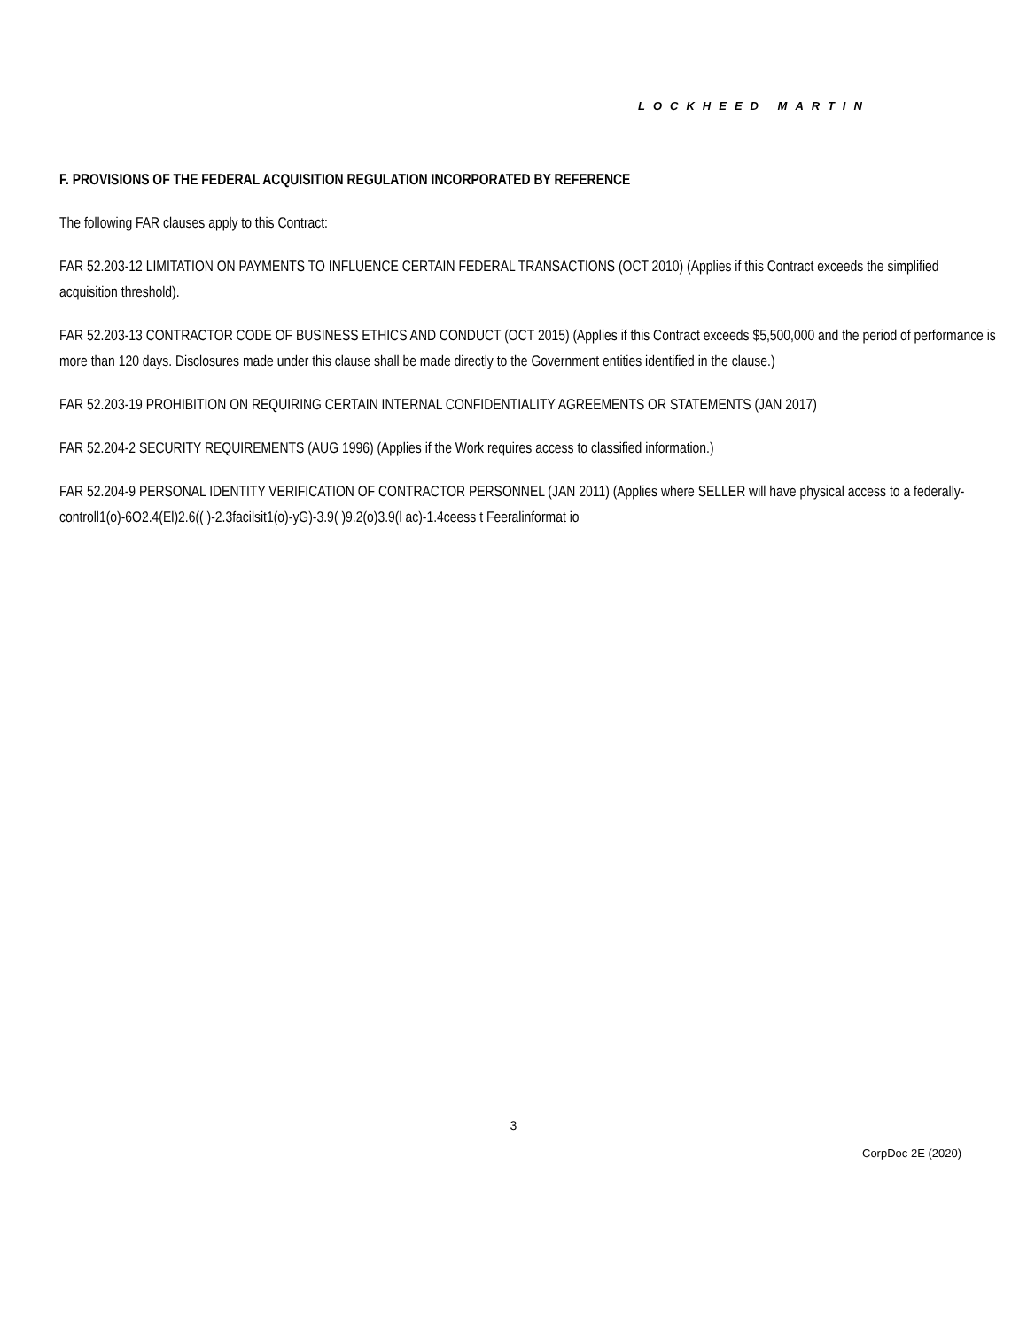LOCKHEED MARTIN
F. PROVISIONS OF THE FEDERAL ACQUISITION REGULATION INCORPORATED BY REFERENCE
The following FAR clauses apply to this Contract:
FAR 52.203-12 LIMITATION ON PAYMENTS TO INFLUENCE CERTAIN FEDERAL TRANSACTIONS (OCT 2010) (Applies if this Contract exceeds the simplified acquisition threshold).
FAR 52.203-13 CONTRACTOR CODE OF BUSINESS ETHICS AND CONDUCT (OCT 2015) (Applies if this Contract exceeds $5,500,000 and the period of performance is more than 120 days. Disclosures made under this clause shall be made directly to the Government entities identified in the clause.)
FAR 52.203-19 PROHIBITION ON REQUIRING CERTAIN INTERNAL CONFIDENTIALITY AGREEMENTS OR STATEMENTS (JAN 2017)
FAR 52.204-2 SECURITY REQUIREMENTS (AUG 1996) (Applies if the Work requires access to classified information.)
FAR 52.204-9 PERSONAL IDENTITY VERIFICATION OF CONTRACTOR PERSONNEL (JAN 2011) (Applies where SELLER will have physical access to a federally-controll1(o)-6O2.4(El)2.6(( )-2.3facilsit1(o)-yG)-3.9( )9.2(o)3.9(l ac)-1.4ceess t Feeralinformat io
3
CorpDoc 2E (2020)